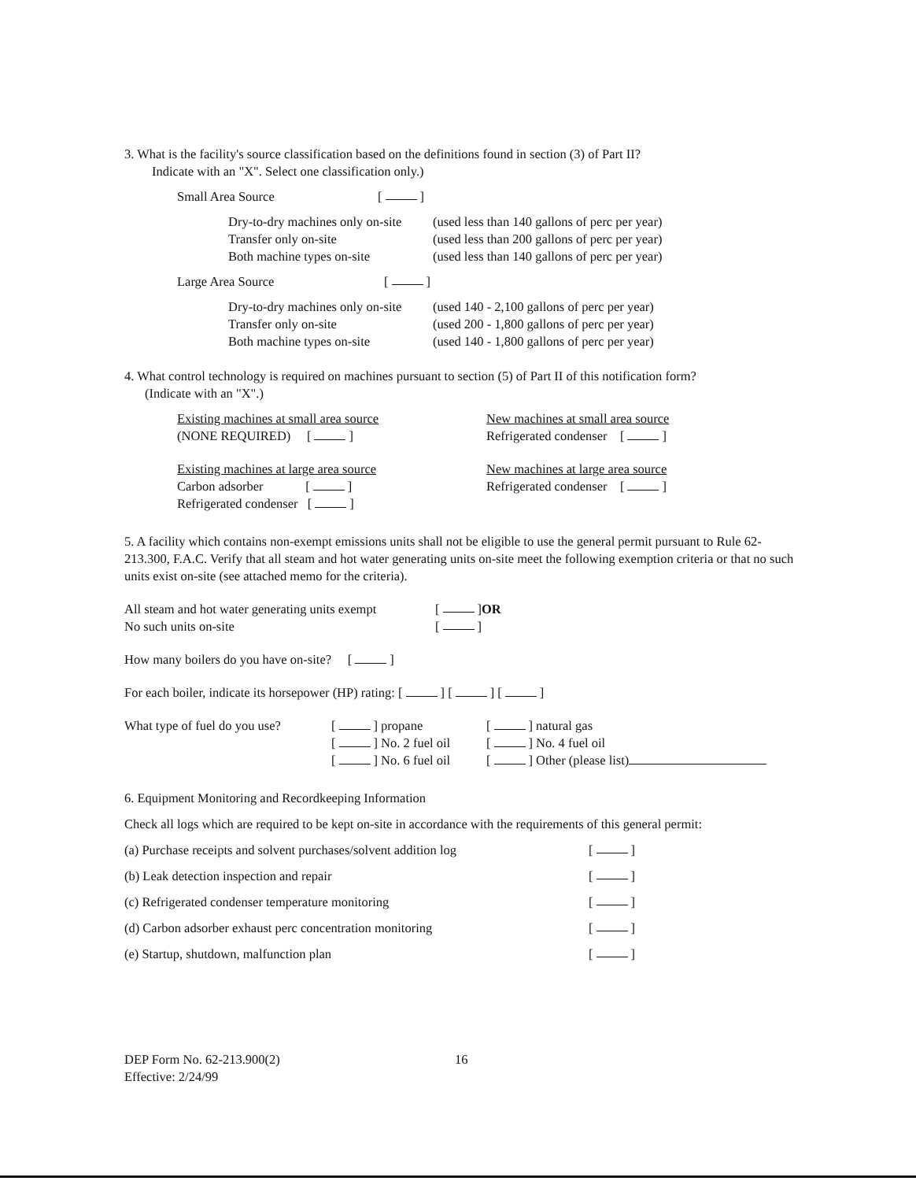3. What is the facility's source classification based on the definitions found in section (3) of Part II?
Indicate with an "X". Select one classification only.)
Small Area Source [ ]
Dry-to-dry machines only on-site (used less than 140 gallons of perc per year)
Transfer only on-site (used less than 200 gallons of perc per year)
Both machine types on-site (used less than 140 gallons of perc per year)
Large Area Source [ ]
Dry-to-dry machines only on-site (used 140 - 2,100 gallons of perc per year)
Transfer only on-site (used 200 - 1,800 gallons of perc per year)
Both machine types on-site (used 140 - 1,800 gallons of perc per year)
4. What control technology is required on machines pursuant to section (5) of Part II of this notification form?
(Indicate with an "X".)
Existing machines at small area source
(NONE REQUIRED) [ ]
New machines at small area source
Refrigerated condenser [ ]
Existing machines at large area source
Carbon adsorber [ ]
Refrigerated condenser [ ]
New machines at large area source
Refrigerated condenser [ ]
5. A facility which contains non-exempt emissions units shall not be eligible to use the general permit pursuant to Rule 62-213.300, F.A.C. Verify that all steam and hot water generating units on-site meet the following exemption criteria or that no such units exist on-site (see attached memo for the criteria).
All steam and hot water generating units exempt [ ] OR
No such units on-site [ ]
How many boilers do you have on-site? [ ]
For each boiler, indicate its horsepower (HP) rating: [ ] [ ] [ ]
What type of fuel do you use?
[ ] propane
[ ] No. 2 fuel oil
[ ] No. 6 fuel oil
[ ] natural gas
[ ] No. 4 fuel oil
[ ] Other (please list)
6. Equipment Monitoring and Recordkeeping Information
Check all logs which are required to be kept on-site in accordance with the requirements of this general permit:
(a) Purchase receipts and solvent purchases/solvent addition log [ ]
(b) Leak detection inspection and repair [ ]
(c) Refrigerated condenser temperature monitoring [ ]
(d) Carbon adsorber exhaust perc concentration monitoring [ ]
(e) Startup, shutdown, malfunction plan [ ]
DEP Form No. 62-213.900(2)
Effective: 2/24/99
16